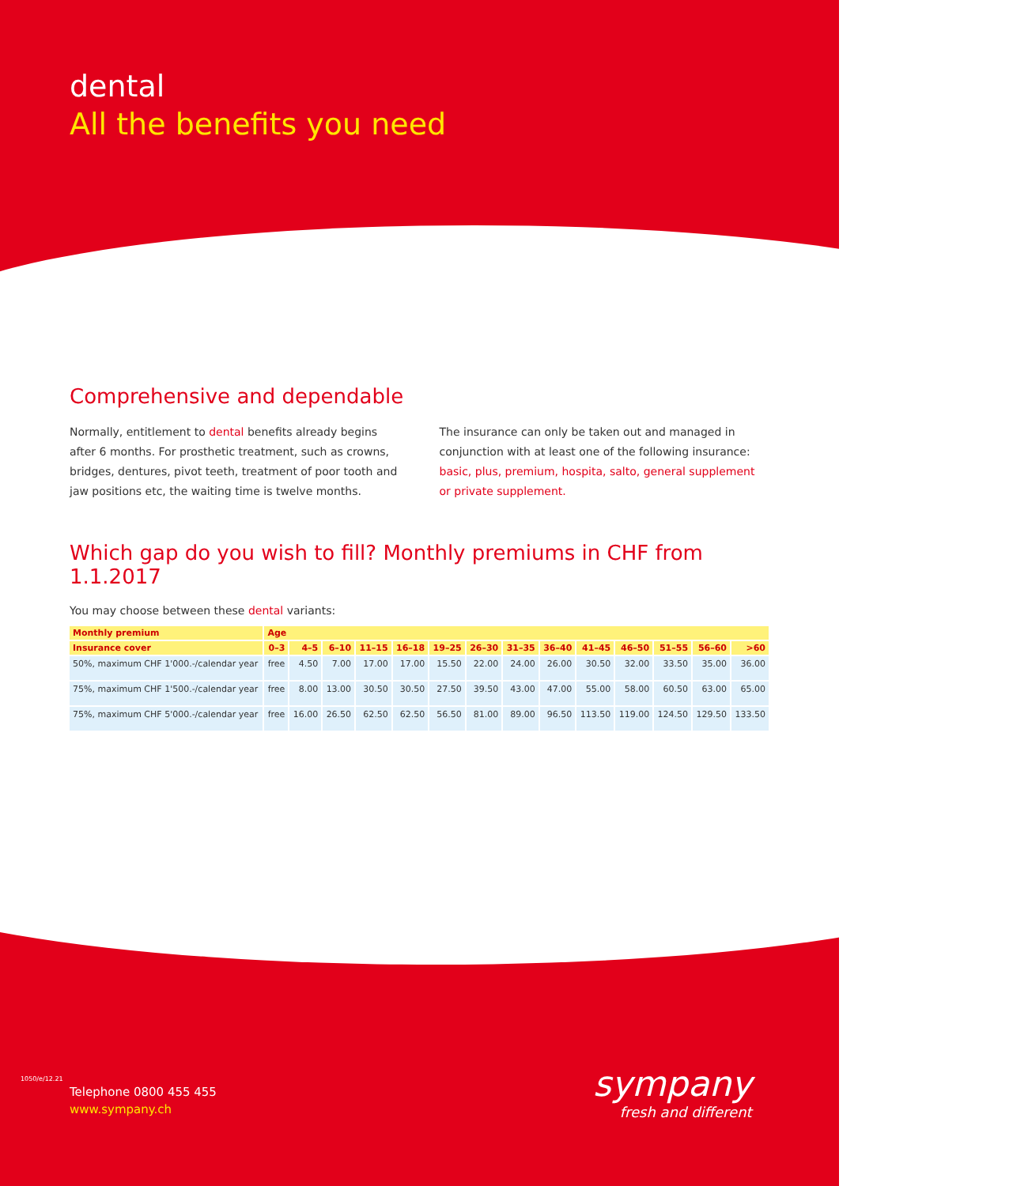dental
All the benefits you need
Comprehensive and dependable
Normally, entitlement to dental benefits already begins after 6 months. For prosthetic treatment, such as crowns, bridges, dentures, pivot teeth, treatment of poor tooth and jaw positions etc, the waiting time is twelve months.
The insurance can only be taken out and managed in conjunction with at least one of the following insurance:
basic, plus, premium, hospita, salto, general supplement or private supplement.
Which gap do you wish to fill? Monthly premiums in CHF from 1.1.2017
You may choose between these dental variants:
| Monthly premium | Age | | | | | | | | | | | | | |
| --- | --- | --- | --- | --- | --- | --- | --- | --- | --- | --- | --- | --- | --- | --- |
| Insurance cover | 0–3 | 4–5 | 6–10 | 11–15 | 16–18 | 19–25 | 26–30 | 31–35 | 36–40 | 41–45 | 46–50 | 51–55 | 56–60 | >60 |
| 50%, maximum CHF 1'000.-/calendar year | free | 4.50 | 7.00 | 17.00 | 17.00 | 15.50 | 22.00 | 24.00 | 26.00 | 30.50 | 32.00 | 33.50 | 35.00 | 36.00 |
| 75%, maximum CHF 1'500.-/calendar year | free | 8.00 | 13.00 | 30.50 | 30.50 | 27.50 | 39.50 | 43.00 | 47.00 | 55.00 | 58.00 | 60.50 | 63.00 | 65.00 |
| 75%, maximum CHF 5'000.-/calendar year | free | 16.00 | 26.50 | 62.50 | 62.50 | 56.50 | 81.00 | 89.00 | 96.50 | 113.50 | 119.00 | 124.50 | 129.50 | 133.50 |
Telephone 0800 455 455
www.sympany.ch
sympany
fresh and different
1050/e/12.21